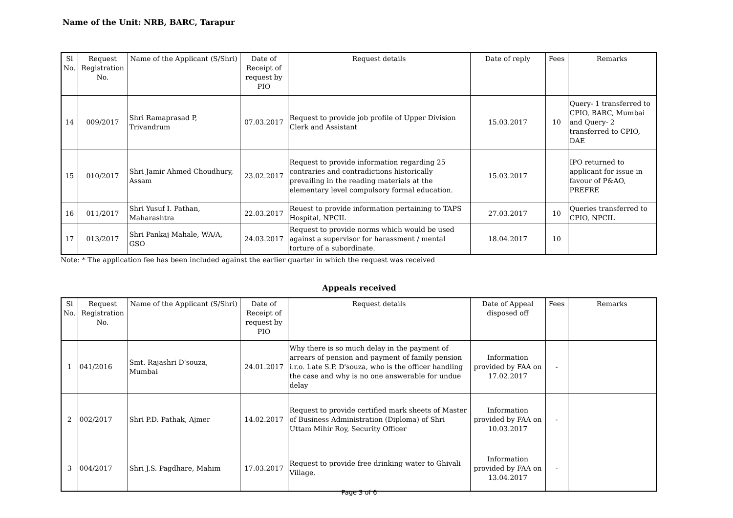Name of the Unit: NRB, BARC, Tarapur
| Sl No. | Request Registration No. | Name of the Applicant (S/Shri) | Date of Receipt of request by PIO | Request details | Date of reply | Fees | Remarks |
| --- | --- | --- | --- | --- | --- | --- | --- |
| 14 | 009/2017 | Shri Ramaprasad P, Trivandrum | 07.03.2017 | Request to provide job profile of Upper Division Clerk and Assistant | 15.03.2017 | 10 | Query- 1 transferred to CPIO, BARC, Mumbai and Query- 2 transferred to CPIO, DAE |
| 15 | 010/2017 | Shri Jamir Ahmed Choudhury, Assam | 23.02.2017 | Request to provide information regarding 25 contraries and contradictions historically prevailing in the reading materials at the elementary level compulsory formal education. | 15.03.2017 | | IPO returned to applicant for issue in favour of P&AO, PREFRE |
| 16 | 011/2017 | Shri Yusuf I. Pathan, Maharashtra | 22.03.2017 | Reuest to provide information pertaining to TAPS Hospital, NPCIL | 27.03.2017 | 10 | Queries transferred to CPIO, NPCIL |
| 17 | 013/2017 | Shri Pankaj Mahale, WA/A, GSO | 24.03.2017 | Request to provide norms which would be used against a supervisor for harassment / mental torture of a subordinate. | 18.04.2017 | 10 | |
Note: * The application fee has been included against the earlier quarter in which the request was received
Appeals received
| Sl No. | Request Registration No. | Name of the Applicant (S/Shri) | Date of Receipt of request by PIO | Request details | Date of Appeal disposed off | Fees | Remarks |
| --- | --- | --- | --- | --- | --- | --- | --- |
| 1 | 041/2016 | Smt. Rajashri D'souza, Mumbai | 24.01.2017 | Why there is so much delay in the payment of arrears of pension and payment of family pension i.r.o. Late S.P. D'souza, who is the officer handling the case and why is no one answerable for undue delay | Information provided by FAA on 17.02.2017 | - | |
| 2 | 002/2017 | Shri P.D. Pathak, Ajmer | 14.02.2017 | Request to provide certified mark sheets of Master of Business Administration (Diploma) of Shri Uttam Mihir Roy, Security Officer | Information provided by FAA on 10.03.2017 | - | |
| 3 | 004/2017 | Shri J.S. Pagdhare, Mahim | 17.03.2017 | Request to provide free drinking water to Ghivali Village. | Information provided by FAA on 13.04.2017 | - | |
Page 3 of 6